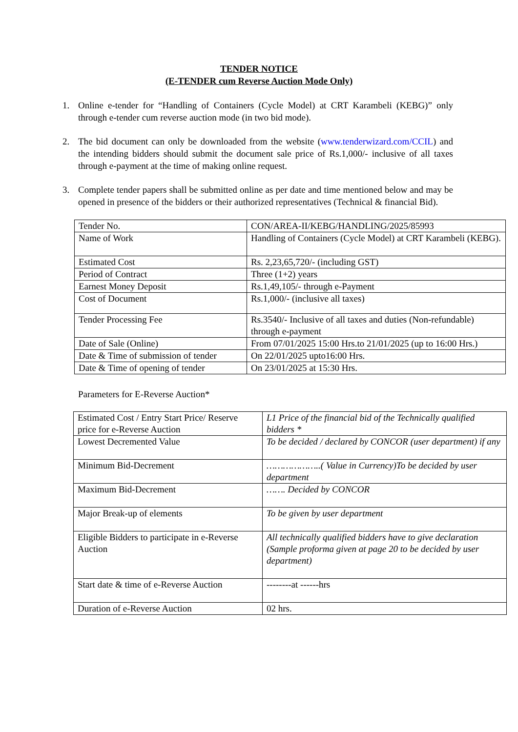TENDER NOTICE
(E-TENDER cum Reverse Auction Mode Only)
1. Online e-tender for “Handling of Containers (Cycle Model) at CRT Karambeli (KEBG)” only through e-tender cum reverse auction mode (in two bid mode).
2. The bid document can only be downloaded from the website (www.tenderwizard.com/CCIL) and the intending bidders should submit the document sale price of Rs.1,000/- inclusive of all taxes through e-payment at the time of making online request.
3. Complete tender papers shall be submitted online as per date and time mentioned below and may be opened in presence of the bidders or their authorized representatives (Technical & financial Bid).
| Tender No. | CON/AREA-II/KEBG/HANDLING/2025/85993 |
| Name of Work | Handling of Containers (Cycle Model) at CRT Karambeli (KEBG). |
| Estimated Cost | Rs. 2,23,65,720/- (including GST) |
| Period of Contract | Three (1+2) years |
| Earnest Money Deposit | Rs.1,49,105/- through e-Payment |
| Cost of Document | Rs.1,000/- (inclusive all taxes) |
| Tender Processing Fee | Rs.3540/- Inclusive of all taxes and duties (Non-refundable) through e-payment |
| Date of Sale (Online) | From 07/01/2025 15:00 Hrs.to 21/01/2025 (up to 16:00 Hrs.) |
| Date & Time of submission of tender | On 22/01/2025 upto16:00 Hrs. |
| Date & Time of opening of tender | On 23/01/2025 at 15:30 Hrs. |
Parameters for E-Reverse Auction*
| Estimated Cost / Entry Start Price/ Reserve price for e-Reverse Auction | L1 Price of the financial bid of the Technically qualified bidders * |
| Lowest Decremented Value | To be decided / declared by CONCOR (user department) if any |
| Minimum Bid-Decrement | ………………..( Value in Currency)To be decided by user department |
| Maximum Bid-Decrement | ……. Decided by CONCOR |
| Major Break-up of elements | To be given by user department |
| Eligible Bidders to participate in e-Reverse Auction | All technically qualified bidders have to give declaration (Sample proforma given at page 20 to be decided by user department) |
| Start date & time of e-Reverse Auction | --------at ------hrs |
| Duration of e-Reverse Auction | 02 hrs. |